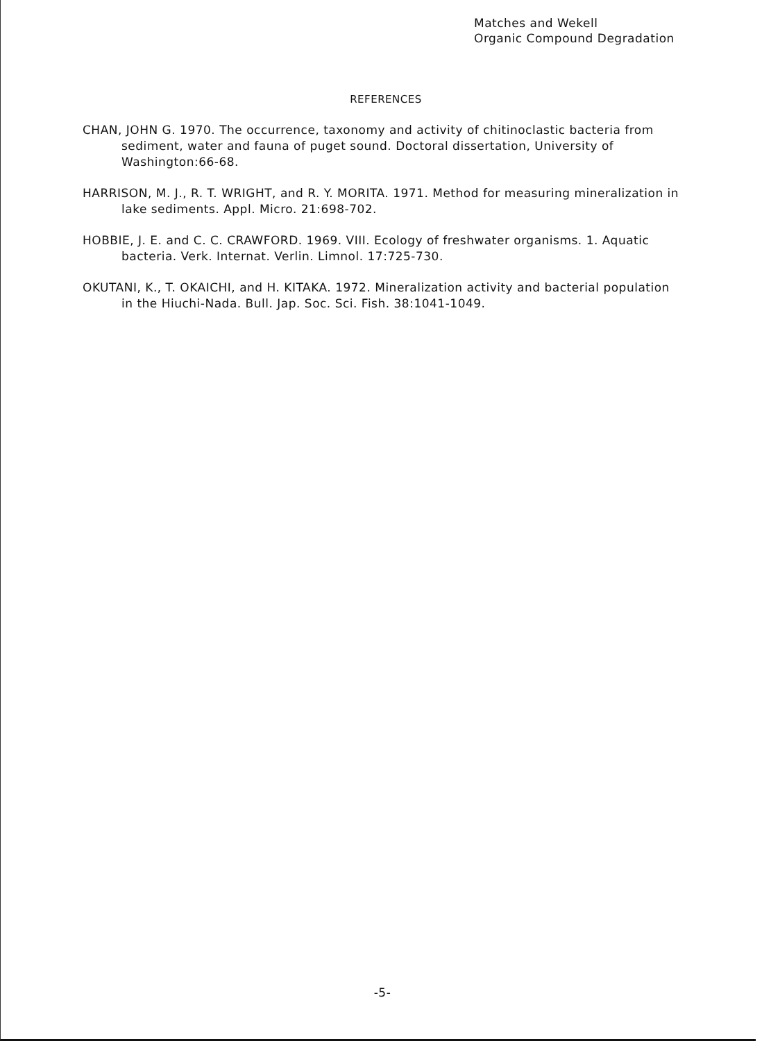Matches and Wekell
Organic Compound Degradation
REFERENCES
CHAN, JOHN G. 1970. The occurrence, taxonomy and activity of chitinoclastic bacteria from sediment, water and fauna of puget sound. Doctoral dissertation, University of Washington:66-68.
HARRISON, M. J., R. T. WRIGHT, and R. Y. MORITA. 1971. Method for measuring mineralization in lake sediments. Appl. Micro. 21:698-702.
HOBBIE, J. E. and C. C. CRAWFORD. 1969. VIII. Ecology of freshwater organisms. 1. Aquatic bacteria. Verk. Internat. Verlin. Limnol. 17:725-730.
OKUTANI, K., T. OKAICHI, and H. KITAKA. 1972. Mineralization activity and bacterial population in the Hiuchi-Nada. Bull. Jap. Soc. Sci. Fish. 38:1041-1049.
-5-